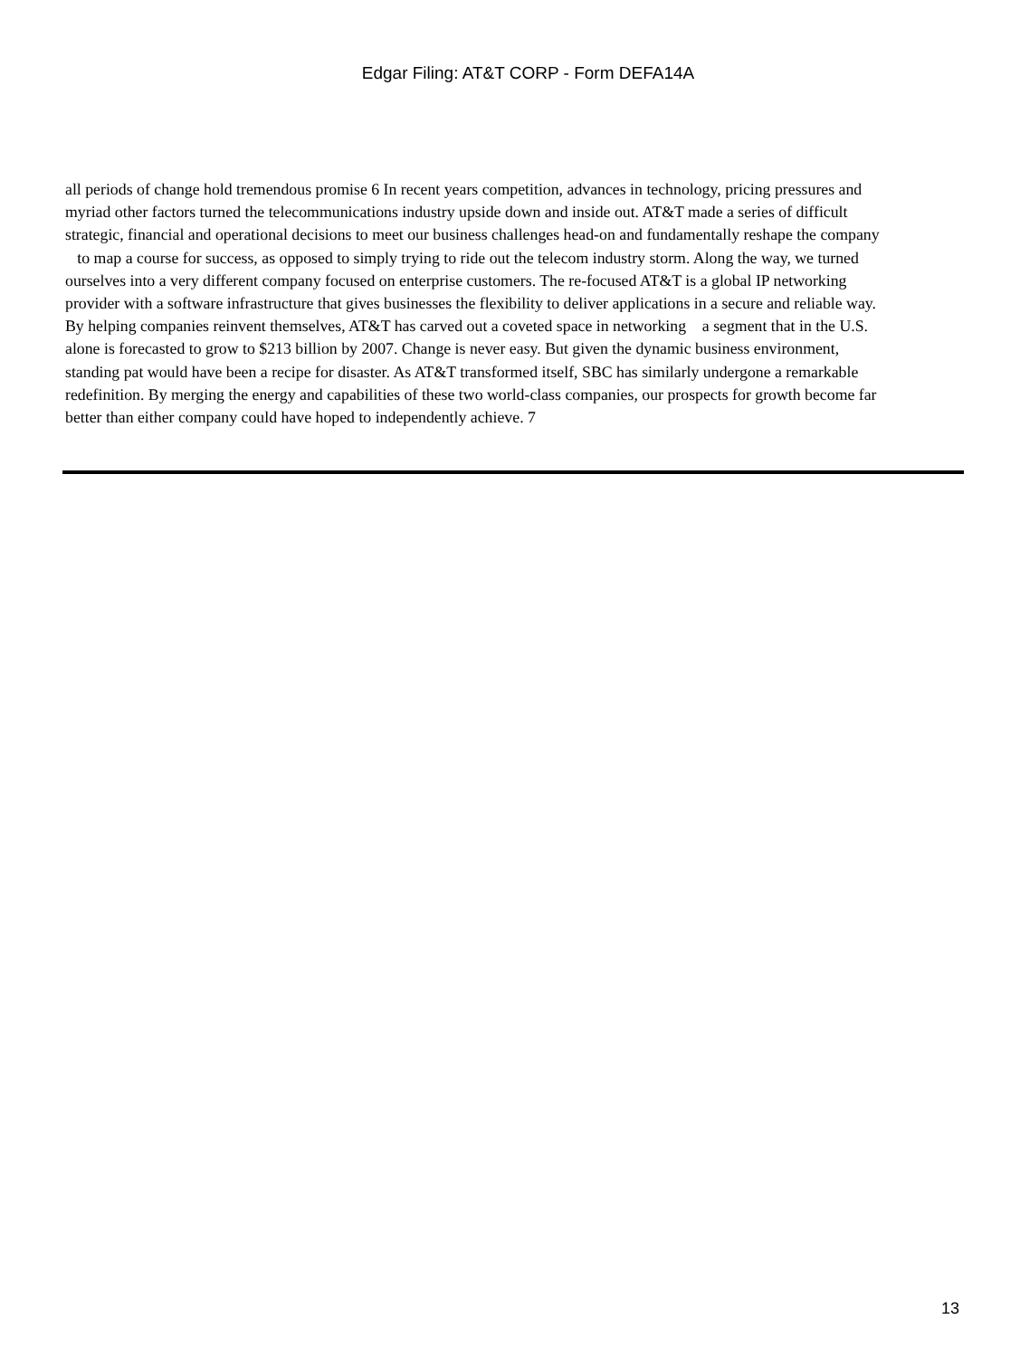Edgar Filing: AT&T CORP - Form DEFA14A
all periods of change hold tremendous promise 6 In recent years competition, advances in technology, pricing pressures and myriad other factors turned the telecommunications industry upside down and inside out. AT&T made a series of difficult strategic, financial and operational decisions to meet our business challenges head-on and fundamentally reshape the company to map a course for success, as opposed to simply trying to ride out the telecom industry storm. Along the way, we turned ourselves into a very different company focused on enterprise customers. The re-focused AT&T is a global IP networking provider with a software infrastructure that gives businesses the flexibility to deliver applications in a secure and reliable way. By helping companies reinvent themselves, AT&T has carved out a coveted space in networking a segment that in the U.S. alone is forecasted to grow to $213 billion by 2007. Change is never easy. But given the dynamic business environment, standing pat would have been a recipe for disaster. As AT&T transformed itself, SBC has similarly undergone a remarkable redefinition. By merging the energy and capabilities of these two world-class companies, our prospects for growth become far better than either company could have hoped to independently achieve. 7
13